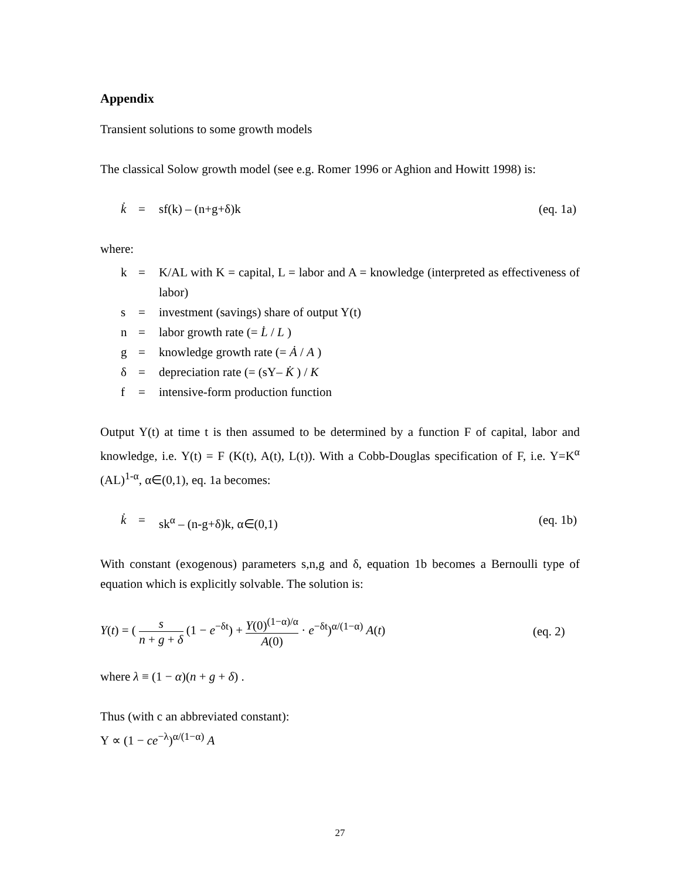Appendix
Transient solutions to some growth models
The classical Solow growth model (see e.g. Romer 1996 or Aghion and Howitt 1998) is:
k̇ = sf(k) – (n+g+δ)k (eq. 1a)
where:
k = K/AL with K = capital, L = labor and A = knowledge (interpreted as effectiveness of labor)
s = investment (savings) share of output Y(t)
n = labor growth rate (= L̇ / L )
g = knowledge growth rate (= Ȧ / A )
δ = depreciation rate (= (sY– K̇ ) / K
f = intensive-form production function
Output Y(t) at time t is then assumed to be determined by a function F of capital, labor and knowledge, i.e. Y(t) = F (K(t), A(t), L(t)). With a Cobb-Douglas specification of F, i.e. Y=K<sup>α</sup> (AL)<sup>1-α</sup>, α∈(0,1), eq. 1a becomes:
k̇ = sk<sup>α</sup> – (n-g+δ)k, α∈(0,1) (eq. 1b)
With constant (exogenous) parameters s,n,g and δ, equation 1b becomes a Bernoulli type of equation which is explicitly solvable. The solution is:
Y(t) = ( s n + g + δ (1 − e<sup>−δt</sup>) + Y(0)<sup>(1−α)/α</sup> A(0) · e<sup>−δt</sup>)<sup>α/(1−α)</sup> A(t) (eq. 2)
where λ ≡ (1 − α)(n + g + δ) .
Thus (with c an abbreviated constant):
Y ∝ (1 − ce<sup>−λ</sup>)<sup>α/(1−α)</sup> A
27